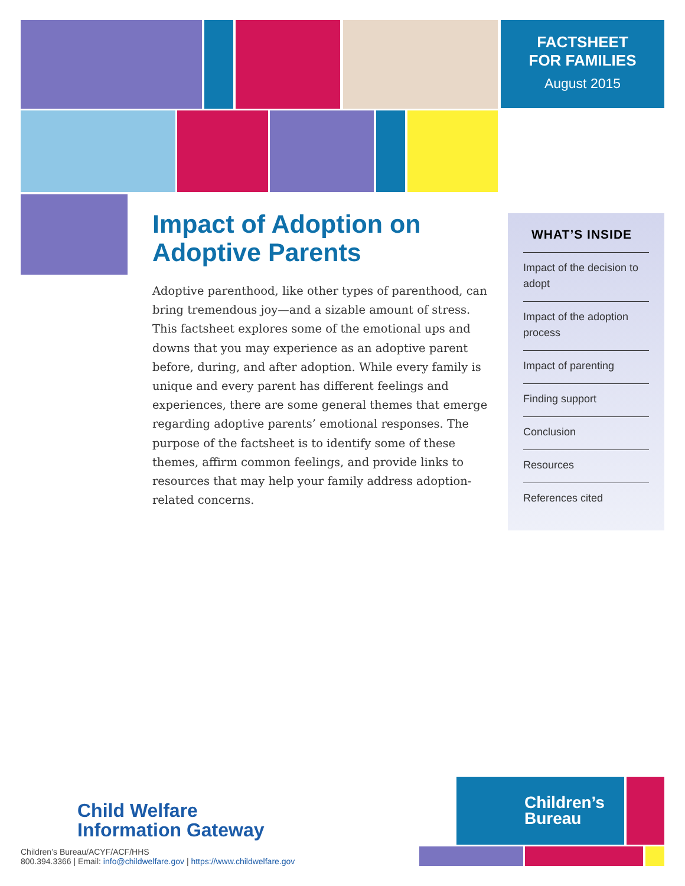FACTSHEET
FOR FAMILIES
August 2015
Impact of Adoption on Adoptive Parents
Adoptive parenthood, like other types of parenthood, can bring tremendous joy—and a sizable amount of stress. This factsheet explores some of the emotional ups and downs that you may experience as an adoptive parent before, during, and after adoption. While every family is unique and every parent has different feelings and experiences, there are some general themes that emerge regarding adoptive parents’ emotional responses. The purpose of the factsheet is to identify some of these themes, affirm common feelings, and provide links to resources that may help your family address adoption-related concerns.
WHAT’S INSIDE
Impact of the decision to adopt
Impact of the adoption process
Impact of parenting
Finding support
Conclusion
Resources
References cited
Child Welfare
Information Gateway
Children’s Bureau/ACYF/ACF/HHS
800.394.3366 | Email: info@childwelfare.gov | https://www.childwelfare.gov
Children’s
Bureau